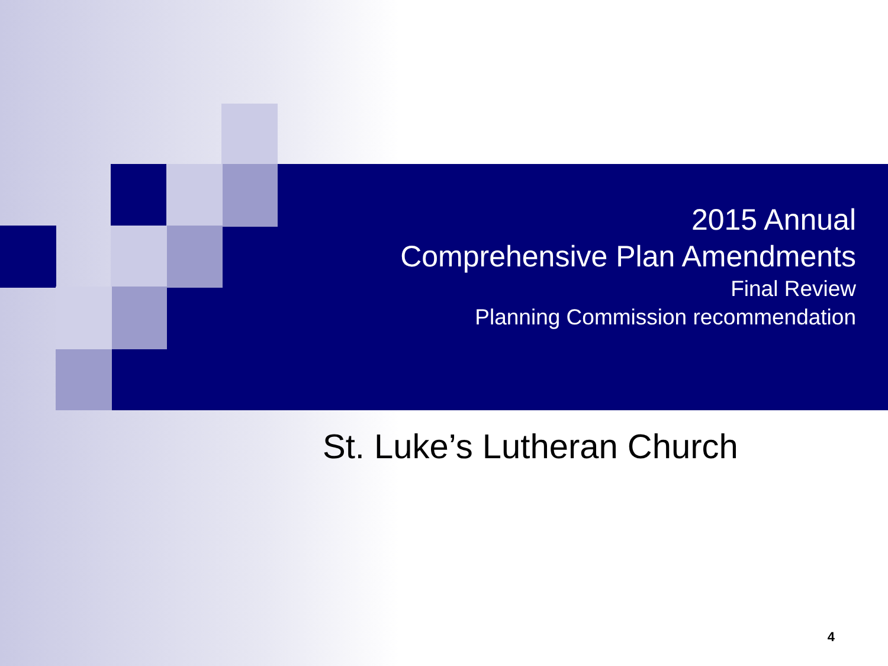2015 Annual
Comprehensive Plan Amendments
Final Review
Planning Commission recommendation
St. Luke’s Lutheran Church
4